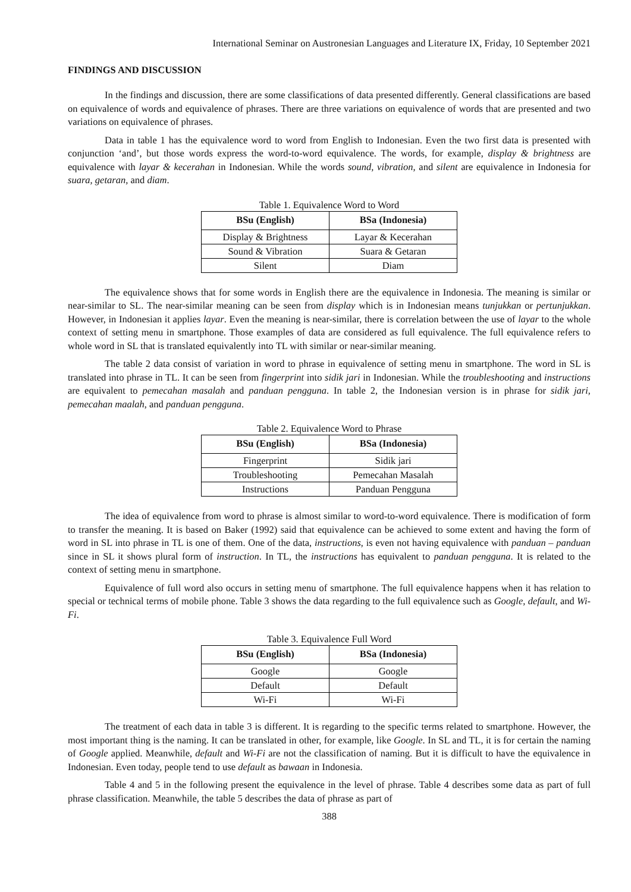International Seminar on Austronesian Languages and Literature IX, Friday, 10 September 2021
FINDINGS AND DISCUSSION
In the findings and discussion, there are some classifications of data presented differently. General classifications are based on equivalence of words and equivalence of phrases. There are three variations on equivalence of words that are presented and two variations on equivalence of phrases.
Data in table 1 has the equivalence word to word from English to Indonesian. Even the two first data is presented with conjunction ‘and’, but those words express the word-to-word equivalence. The words, for example, display & brightness are equivalence with layar & kecerahan in Indonesian. While the words sound, vibration, and silent are equivalence in Indonesia for suara, getaran, and diam.
Table 1. Equivalence Word to Word
| BSu (English) | BSa (Indonesia) |
| --- | --- |
| Display & Brightness | Layar & Kecerahan |
| Sound & Vibration | Suara & Getaran |
| Silent | Diam |
The equivalence shows that for some words in English there are the equivalence in Indonesia. The meaning is similar or near-similar to SL. The near-similar meaning can be seen from display which is in Indonesian means tunjukkan or pertunjukkan. However, in Indonesian it applies layar. Even the meaning is near-similar, there is correlation between the use of layar to the whole context of setting menu in smartphone. Those examples of data are considered as full equivalence. The full equivalence refers to whole word in SL that is translated equivalently into TL with similar or near-similar meaning.
The table 2 data consist of variation in word to phrase in equivalence of setting menu in smartphone. The word in SL is translated into phrase in TL. It can be seen from fingerprint into sidik jari in Indonesian. While the troubleshooting and instructions are equivalent to pemecahan masalah and panduan pengguna. In table 2, the Indonesian version is in phrase for sidik jari, pemecahan maalah, and panduan pengguna.
Table 2. Equivalence Word to Phrase
| BSu (English) | BSa (Indonesia) |
| --- | --- |
| Fingerprint | Sidik jari |
| Troubleshooting | Pemecahan Masalah |
| Instructions | Panduan Pengguna |
The idea of equivalence from word to phrase is almost similar to word-to-word equivalence. There is modification of form to transfer the meaning. It is based on Baker (1992) said that equivalence can be achieved to some extent and having the form of word in SL into phrase in TL is one of them. One of the data, instructions, is even not having equivalence with panduan – panduan since in SL it shows plural form of instruction. In TL, the instructions has equivalent to panduan pengguna. It is related to the context of setting menu in smartphone.
Equivalence of full word also occurs in setting menu of smartphone. The full equivalence happens when it has relation to special or technical terms of mobile phone. Table 3 shows the data regarding to the full equivalence such as Google, default, and Wi-Fi.
Table 3. Equivalence Full Word
| BSu (English) | BSa (Indonesia) |
| --- | --- |
| Google | Google |
| Default | Default |
| Wi-Fi | Wi-Fi |
The treatment of each data in table 3 is different. It is regarding to the specific terms related to smartphone. However, the most important thing is the naming. It can be translated in other, for example, like Google. In SL and TL, it is for certain the naming of Google applied. Meanwhile, default and Wi-Fi are not the classification of naming. But it is difficult to have the equivalence in Indonesian. Even today, people tend to use default as bawaan in Indonesia.
Table 4 and 5 in the following present the equivalence in the level of phrase. Table 4 describes some data as part of full phrase classification. Meanwhile, the table 5 describes the data of phrase as part of
388